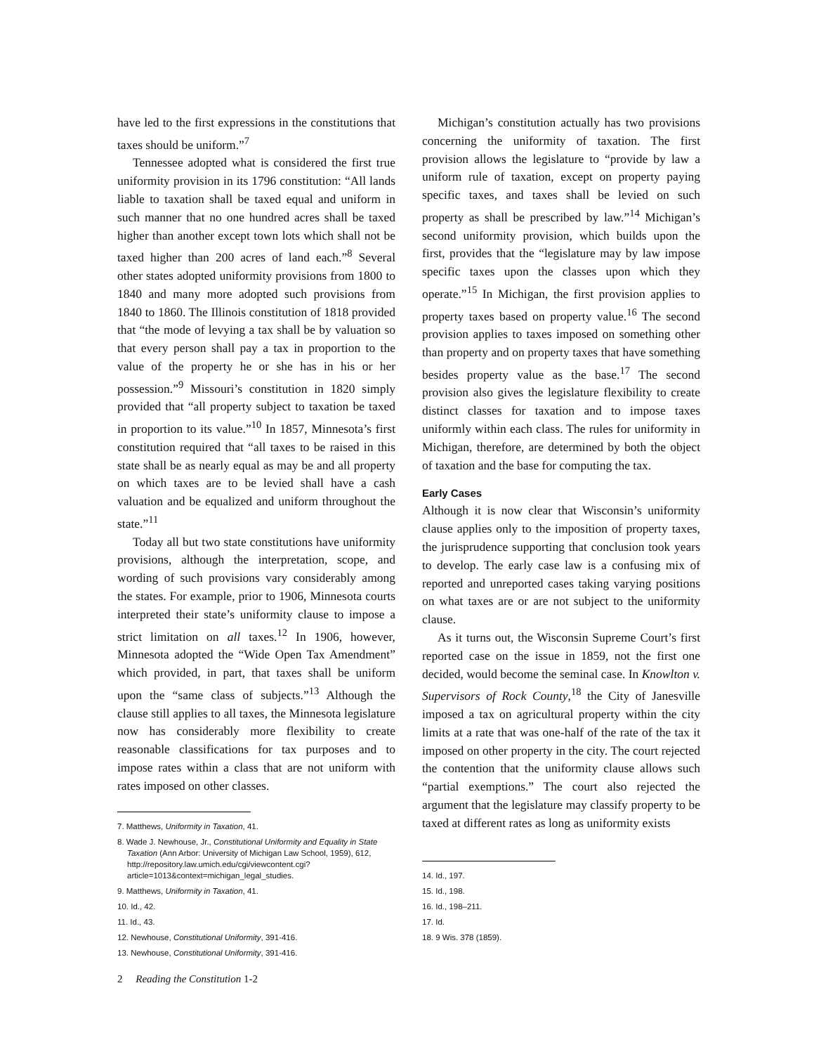have led to the first expressions in the constitutions that taxes should be uniform.”<sup>7</sup>
Tennessee adopted what is considered the first true uniformity provision in its 1796 constitution: “All lands liable to taxation shall be taxed equal and uniform in such manner that no one hundred acres shall be taxed higher than another except town lots which shall not be taxed higher than 200 acres of land each.”<sup>8</sup> Several other states adopted uniformity provisions from 1800 to 1840 and many more adopted such provisions from 1840 to 1860. The Illinois constitution of 1818 provided that “the mode of levying a tax shall be by valuation so that every person shall pay a tax in proportion to the value of the property he or she has in his or her possession.”<sup>9</sup> Missouri’s constitution in 1820 simply provided that “all property subject to taxation be taxed in proportion to its value.”<sup>10</sup> In 1857, Minnesota’s first constitution required that “all taxes to be raised in this state shall be as nearly equal as may be and all property on which taxes are to be levied shall have a cash valuation and be equalized and uniform throughout the state.”<sup>11</sup>
Today all but two state constitutions have uniformity provisions, although the interpretation, scope, and wording of such provisions vary considerably among the states. For example, prior to 1906, Minnesota courts interpreted their state’s uniformity clause to impose a strict limitation on all taxes.<sup>12</sup> In 1906, however, Minnesota adopted the “Wide Open Tax Amendment” which provided, in part, that taxes shall be uniform upon the “same class of subjects.”<sup>13</sup> Although the clause still applies to all taxes, the Minnesota legislature now has considerably more flexibility to create reasonable classifications for tax purposes and to impose rates within a class that are not uniform with rates imposed on other classes.
7. Matthews, Uniformity in Taxation, 41.
8. Wade J. Newhouse, Jr., Constitutional Uniformity and Equality in State Taxation (Ann Arbor: University of Michigan Law School, 1959), 612, http://repository.law.umich.edu/cgi/viewcontent.cgi?article=1013&context=michigan_legal_studies.
9. Matthews, Uniformity in Taxation, 41.
10. Id., 42.
11. Id., 43.
12. Newhouse, Constitutional Uniformity, 391-416.
13. Newhouse, Constitutional Uniformity, 391-416.
Michigan’s constitution actually has two provisions concerning the uniformity of taxation. The first provision allows the legislature to “provide by law a uniform rule of taxation, except on property paying specific taxes, and taxes shall be levied on such property as shall be prescribed by law.”<sup>14</sup> Michigan’s second uniformity provision, which builds upon the first, provides that the “legislature may by law impose specific taxes upon the classes upon which they operate.”<sup>15</sup> In Michigan, the first provision applies to property taxes based on property value.<sup>16</sup> The second provision applies to taxes imposed on something other than property and on property taxes that have something besides property value as the base.<sup>17</sup> The second provision also gives the legislature flexibility to create distinct classes for taxation and to impose taxes uniformly within each class. The rules for uniformity in Michigan, therefore, are determined by both the object of taxation and the base for computing the tax.
Early Cases
Although it is now clear that Wisconsin’s uniformity clause applies only to the imposition of property taxes, the jurisprudence supporting that conclusion took years to develop. The early case law is a confusing mix of reported and unreported cases taking varying positions on what taxes are or are not subject to the uniformity clause.
As it turns out, the Wisconsin Supreme Court’s first reported case on the issue in 1859, not the first one decided, would become the seminal case. In Knowlton v. Supervisors of Rock County,<sup>18</sup> the City of Janesville imposed a tax on agricultural property within the city limits at a rate that was one-half of the rate of the tax it imposed on other property in the city. The court rejected the contention that the uniformity clause allows such “partial exemptions.” The court also rejected the argument that the legislature may classify property to be taxed at different rates as long as uniformity exists
14. Id., 197.
15. Id., 198.
16. Id., 198–211.
17. Id.
18. 9 Wis. 378 (1859).
2 Reading the Constitution 1-2